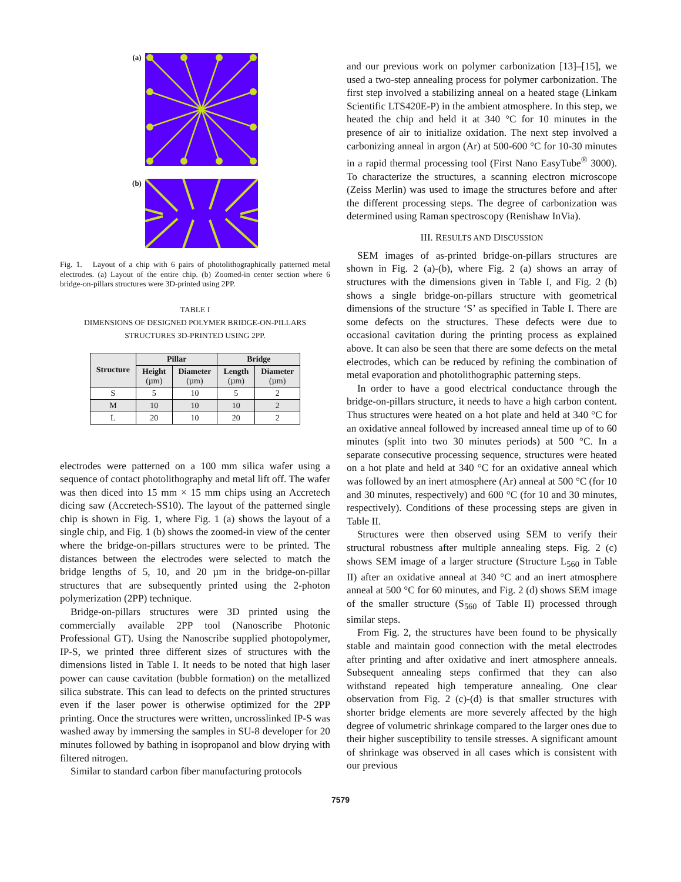(a)
(b)
Fig. 1. Layout of a chip with 6 pairs of photolithographically patterned metal electrodes. (a) Layout of the entire chip. (b) Zoomed-in center section where 6 bridge-on-pillars structures were 3D-printed using 2PP.
TABLE I
DIMENSIONS OF DESIGNED POLYMER BRIDGE-ON-PILLARS
STRUCTURES 3D-PRINTED USING 2PP.
| Structure | Pillar | | Bridge | |
| --- | --- | --- | --- | --- |
| | Height (µm) | Diameter (µm) | Length (µm) | Diameter (µm) |
| S | 5 | 10 | 5 | 2 |
| M | 10 | 10 | 10 | 2 |
| L | 20 | 10 | 20 | 2 |
electrodes were patterned on a 100 mm silica wafer using a sequence of contact photolithography and metal lift off. The wafer was then diced into 15 mm × 15 mm chips using an Accretech dicing saw (Accretech-SS10). The layout of the patterned single chip is shown in Fig. 1, where Fig. 1 (a) shows the layout of a single chip, and Fig. 1 (b) shows the zoomed-in view of the center where the bridge-on-pillars structures were to be printed. The distances between the electrodes were selected to match the bridge lengths of 5, 10, and 20 µm in the bridge-on-pillar structures that are subsequently printed using the 2-photon polymerization (2PP) technique.
Bridge-on-pillars structures were 3D printed using the commercially available 2PP tool (Nanoscribe Photonic Professional GT). Using the Nanoscribe supplied photopolymer, IP-S, we printed three different sizes of structures with the dimensions listed in Table I. It needs to be noted that high laser power can cause cavitation (bubble formation) on the metallized silica substrate. This can lead to defects on the printed structures even if the laser power is otherwise optimized for the 2PP printing. Once the structures were written, uncrosslinked IP-S was washed away by immersing the samples in SU-8 developer for 20 minutes followed by bathing in isopropanol and blow drying with filtered nitrogen.
Similar to standard carbon fiber manufacturing protocols
and our previous work on polymer carbonization [13]–[15], we used a two-step annealing process for polymer carbonization. The first step involved a stabilizing anneal on a heated stage (Linkam Scientific LTS420E-P) in the ambient atmosphere. In this step, we heated the chip and held it at 340 °C for 10 minutes in the presence of air to initialize oxidation. The next step involved a carbonizing anneal in argon (Ar) at 500-600 °C for 10-30 minutes in a rapid thermal processing tool (First Nano EasyTube<sup>®</sup> 3000). To characterize the structures, a scanning electron microscope (Zeiss Merlin) was used to image the structures before and after the different processing steps. The degree of carbonization was determined using Raman spectroscopy (Renishaw InVia).
III. RESULTS AND DISCUSSION
SEM images of as-printed bridge-on-pillars structures are shown in Fig. 2 (a)-(b), where Fig. 2 (a) shows an array of structures with the dimensions given in Table I, and Fig. 2 (b) shows a single bridge-on-pillars structure with geometrical dimensions of the structure ‘S’ as specified in Table I. There are some defects on the structures. These defects were due to occasional cavitation during the printing process as explained above. It can also be seen that there are some defects on the metal electrodes, which can be reduced by refining the combination of metal evaporation and photolithographic patterning steps.
In order to have a good electrical conductance through the bridge-on-pillars structure, it needs to have a high carbon content. Thus structures were heated on a hot plate and held at 340 °C for an oxidative anneal followed by increased anneal time up of to 60 minutes (split into two 30 minutes periods) at 500 °C. In a separate consecutive processing sequence, structures were heated on a hot plate and held at 340 °C for an oxidative anneal which was followed by an inert atmosphere (Ar) anneal at 500 °C (for 10 and 30 minutes, respectively) and 600 °C (for 10 and 30 minutes, respectively). Conditions of these processing steps are given in Table II.
Structures were then observed using SEM to verify their structural robustness after multiple annealing steps. Fig. 2 (c) shows SEM image of a larger structure (Structure L<sub>560</sub> in Table II) after an oxidative anneal at 340 °C and an inert atmosphere anneal at 500 °C for 60 minutes, and Fig. 2 (d) shows SEM image of the smaller structure (S<sub>560</sub> of Table II) processed through similar steps.
From Fig. 2, the structures have been found to be physically stable and maintain good connection with the metal electrodes after printing and after oxidative and inert atmosphere anneals. Subsequent annealing steps confirmed that they can also withstand repeated high temperature annealing. One clear observation from Fig. 2 (c)-(d) is that smaller structures with shorter bridge elements are more severely affected by the high degree of volumetric shrinkage compared to the larger ones due to their higher susceptibility to tensile stresses. A significant amount of shrinkage was observed in all cases which is consistent with our previous
7579